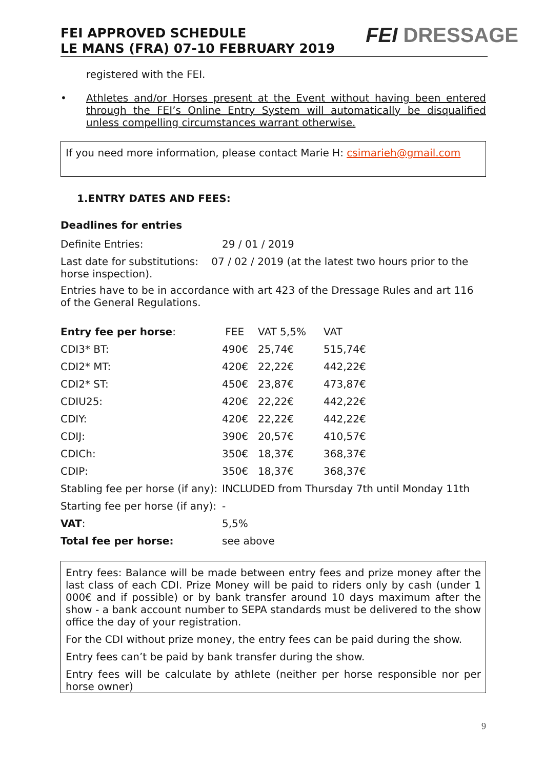FEI APPROVED SCHEDULE
LE MANS (FRA) 07-10 FEBRUARY 2019
FEI DRESSAGE
registered with the FEI.
•
Athletes and/or Horses present at the Event without having been entered through the FEI’s Online Entry System will automatically be disqualified unless compelling circumstances warrant otherwise.
If you need more information, please contact Marie H: csimarieh@gmail.com
1.ENTRY DATES AND FEES:
Deadlines for entries
| Definite Entries: | 29 / 01 / 2019 |
| Last date for substitutions: 07 / 02 / 2019 (at the latest two hours prior to the horse inspection). | |
Entries have to be in accordance with art 423 of the Dressage Rules and art 116 of the General Regulations.
| Entry fee per horse : | FEE | VAT 5,5% | VAT |
| CDI3* BT: | 490€ | 25,74€ | 515,74€ |
| CDI2* MT: | 420€ | 22,22€ | 442,22€ |
| CDI2* ST: | 450€ | 23,87€ | 473,87€ |
| CDIU25: | 420€ | 22,22€ | 442,22€ |
| CDIY: | 420€ | 22,22€ | 442,22€ |
| CDIJ: | 390€ | 20,57€ | 410,57€ |
| CDICh: | 350€ | 18,37€ | 368,37€ |
| CDIP: | 350€ | 18,37€ | 368,37€ |
| Stabling fee per horse (if any): | INCLUDED from Thursday 7th until Monday 11th | | |
| Starting fee per horse (if any): | - | | |
| VAT : | 5,5% | | |
| Total fee per horse: | see above | | |
Entry fees: Balance will be made between entry fees and prize money after the last class of each CDI. Prize Money will be paid to riders only by cash (under 1 000€ and if possible) or by bank transfer around 10 days maximum after the show - a bank account number to SEPA standards must be delivered to the show office the day of your registration.
For the CDI without prize money, the entry fees can be paid during the show.
Entry fees can’t be paid by bank transfer during the show.
Entry fees will be calculate by athlete (neither per horse responsible nor per horse owner)
9